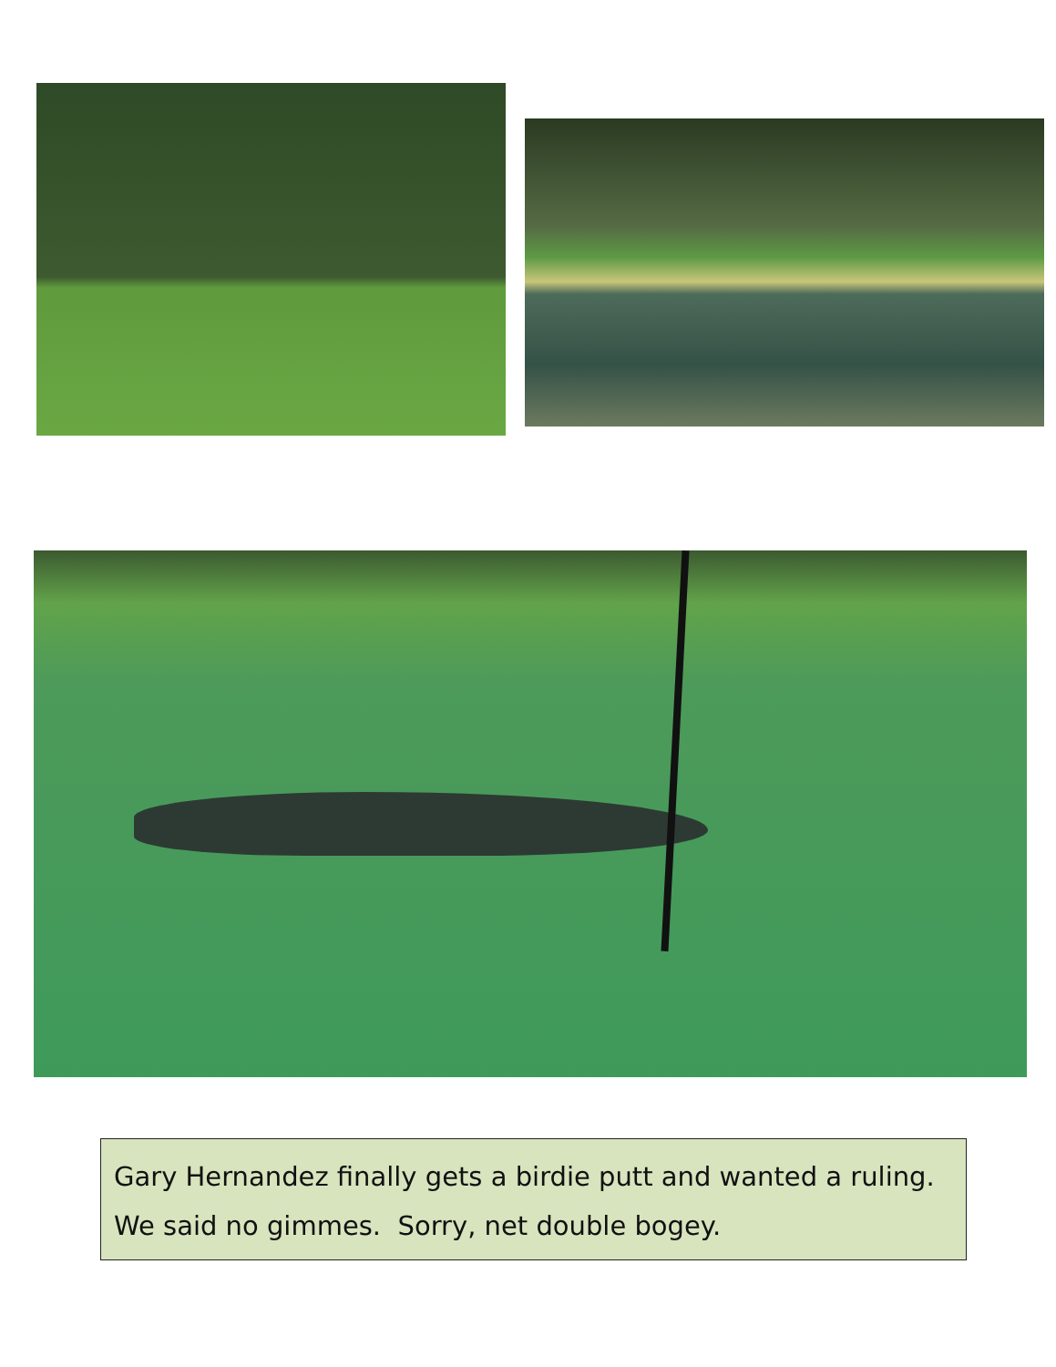Gary Hernandez finally gets a birdie putt and wanted a ruling. We said no gimmes. Sorry, net double bogey.